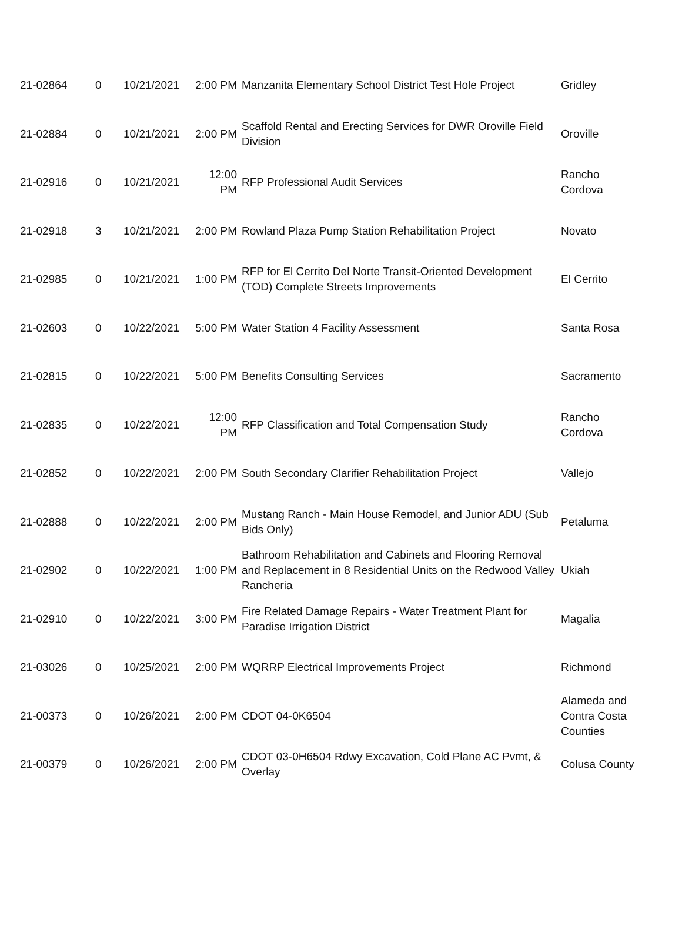| 21-02864 | 0 | 10/21/2021 | 2:00 PM | Manzanita Elementary School District Test Hole Project | Gridley |
| 21-02884 | 0 | 10/21/2021 | 2:00 PM | Scaffold Rental and Erecting Services for DWR Oroville Field Division | Oroville |
| 21-02916 | 0 | 10/21/2021 | 12:00 PM | RFP Professional Audit Services | Rancho Cordova |
| 21-02918 | 3 | 10/21/2021 | 2:00 PM | Rowland Plaza Pump Station Rehabilitation Project | Novato |
| 21-02985 | 0 | 10/21/2021 | 1:00 PM | RFP for El Cerrito Del Norte Transit-Oriented Development (TOD) Complete Streets Improvements | El Cerrito |
| 21-02603 | 0 | 10/22/2021 | 5:00 PM | Water Station 4 Facility Assessment | Santa Rosa |
| 21-02815 | 0 | 10/22/2021 | 5:00 PM | Benefits Consulting Services | Sacramento |
| 21-02835 | 0 | 10/22/2021 | 12:00 PM | RFP Classification and Total Compensation Study | Rancho Cordova |
| 21-02852 | 0 | 10/22/2021 | 2:00 PM | South Secondary Clarifier Rehabilitation Project | Vallejo |
| 21-02888 | 0 | 10/22/2021 | 2:00 PM | Mustang Ranch - Main House Remodel, and Junior ADU (Sub Bids Only) | Petaluma |
| 21-02902 | 0 | 10/22/2021 | 1:00 PM | Bathroom Rehabilitation and Cabinets and Flooring Removal and Replacement in 8 Residential Units on the Redwood Valley Rancheria | Ukiah |
| 21-02910 | 0 | 10/22/2021 | 3:00 PM | Fire Related Damage Repairs - Water Treatment Plant for Paradise Irrigation District | Magalia |
| 21-03026 | 0 | 10/25/2021 | 2:00 PM | WQRRP Electrical Improvements Project | Richmond |
| 21-00373 | 0 | 10/26/2021 | 2:00 PM | CDOT 04-0K6504 | Alameda and Contra Costa Counties |
| 21-00379 | 0 | 10/26/2021 | 2:00 PM | CDOT 03-0H6504 Rdwy Excavation, Cold Plane AC Pvmt, & Overlay | Colusa County |